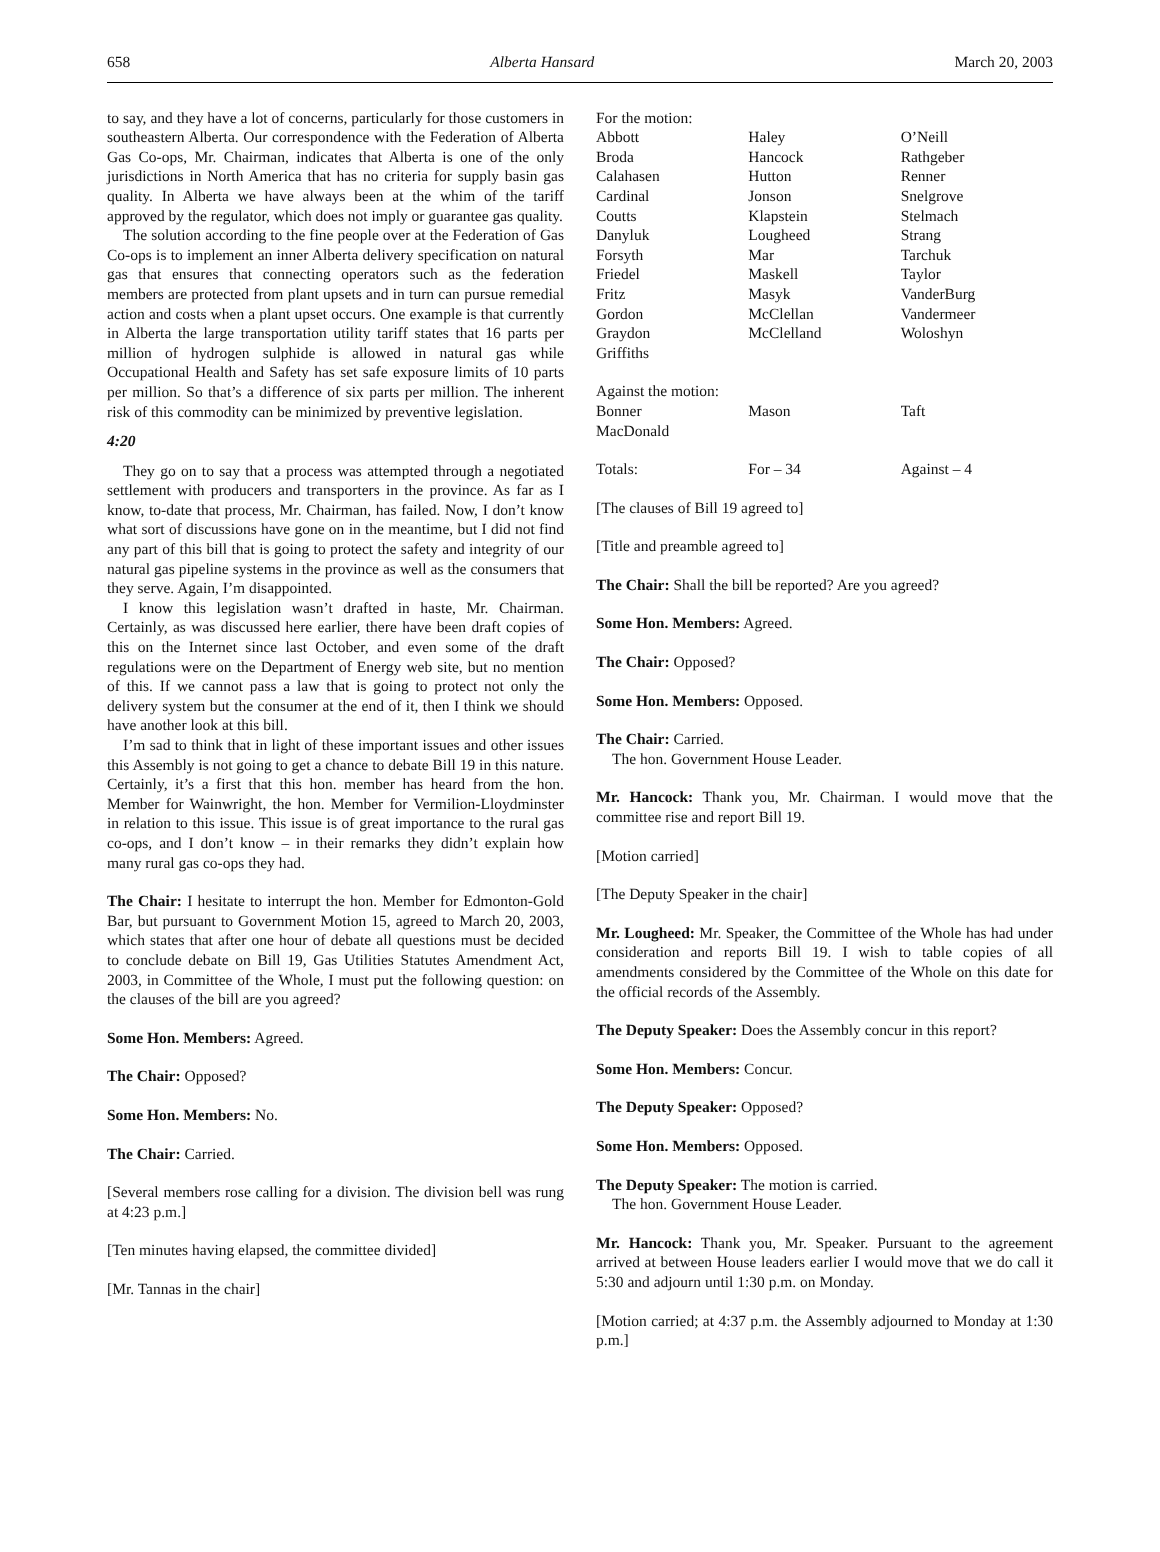658 Alberta Hansard March 20, 2003
to say, and they have a lot of concerns, particularly for those customers in southeastern Alberta. Our correspondence with the Federation of Alberta Gas Co-ops, Mr. Chairman, indicates that Alberta is one of the only jurisdictions in North America that has no criteria for supply basin gas quality. In Alberta we have always been at the whim of the tariff approved by the regulator, which does not imply or guarantee gas quality.
The solution according to the fine people over at the Federation of Gas Co-ops is to implement an inner Alberta delivery specification on natural gas that ensures that connecting operators such as the federation members are protected from plant upsets and in turn can pursue remedial action and costs when a plant upset occurs. One example is that currently in Alberta the large transportation utility tariff states that 16 parts per million of hydrogen sulphide is allowed in natural gas while Occupational Health and Safety has set safe exposure limits of 10 parts per million. So that’s a difference of six parts per million. The inherent risk of this commodity can be minimized by preventive legislation.
4:20
They go on to say that a process was attempted through a negotiated settlement with producers and transporters in the province. As far as I know, to-date that process, Mr. Chairman, has failed. Now, I don’t know what sort of discussions have gone on in the meantime, but I did not find any part of this bill that is going to protect the safety and integrity of our natural gas pipeline systems in the province as well as the consumers that they serve. Again, I’m disappointed.
I know this legislation wasn’t drafted in haste, Mr. Chairman. Certainly, as was discussed here earlier, there have been draft copies of this on the Internet since last October, and even some of the draft regulations were on the Department of Energy web site, but no mention of this. If we cannot pass a law that is going to protect not only the delivery system but the consumer at the end of it, then I think we should have another look at this bill.
I’m sad to think that in light of these important issues and other issues this Assembly is not going to get a chance to debate Bill 19 in this nature. Certainly, it’s a first that this hon. member has heard from the hon. Member for Wainwright, the hon. Member for Vermilion-Lloydminster in relation to this issue. This issue is of great importance to the rural gas co-ops, and I don’t know – in their remarks they didn’t explain how many rural gas co-ops they had.
The Chair: I hesitate to interrupt the hon. Member for Edmonton-Gold Bar, but pursuant to Government Motion 15, agreed to March 20, 2003, which states that after one hour of debate all questions must be decided to conclude debate on Bill 19, Gas Utilities Statutes Amendment Act, 2003, in Committee of the Whole, I must put the following question: on the clauses of the bill are you agreed?
Some Hon. Members: Agreed.
The Chair: Opposed?
Some Hon. Members: No.
The Chair: Carried.
[Several members rose calling for a division. The division bell was rung at 4:23 p.m.]
[Ten minutes having elapsed, the committee divided]
[Mr. Tannas in the chair]
| For the motion: | | |
| Abbott | Haley | O’Neill |
| Broda | Hancock | Rathgeber |
| Calahasen | Hutton | Renner |
| Cardinal | Jonson | Snelgrove |
| Coutts | Klapstein | Stelmach |
| Danyluk | Lougheed | Strang |
| Forsyth | Mar | Tarchuk |
| Friedel | Maskell | Taylor |
| Fritz | Masyk | VanderBurg |
| Gordon | McClellan | Vandermeer |
| Graydon | McClelland | Woloshyn |
| Griffiths | | |
| Against the motion: | | |
| Bonner | Mason | Taft |
| MacDonald | | |
| Totals: | For – 34 | Against – 4 |
[The clauses of Bill 19 agreed to]
[Title and preamble agreed to]
The Chair: Shall the bill be reported? Are you agreed?
Some Hon. Members: Agreed.
The Chair: Opposed?
Some Hon. Members: Opposed.
The Chair: Carried.
The hon. Government House Leader.
Mr. Hancock: Thank you, Mr. Chairman. I would move that the committee rise and report Bill 19.
[Motion carried]
[The Deputy Speaker in the chair]
Mr. Lougheed: Mr. Speaker, the Committee of the Whole has had under consideration and reports Bill 19. I wish to table copies of all amendments considered by the Committee of the Whole on this date for the official records of the Assembly.
The Deputy Speaker: Does the Assembly concur in this report?
Some Hon. Members: Concur.
The Deputy Speaker: Opposed?
Some Hon. Members: Opposed.
The Deputy Speaker: The motion is carried.
The hon. Government House Leader.
Mr. Hancock: Thank you, Mr. Speaker. Pursuant to the agreement arrived at between House leaders earlier I would move that we do call it 5:30 and adjourn until 1:30 p.m. on Monday.
[Motion carried; at 4:37 p.m. the Assembly adjourned to Monday at 1:30 p.m.]